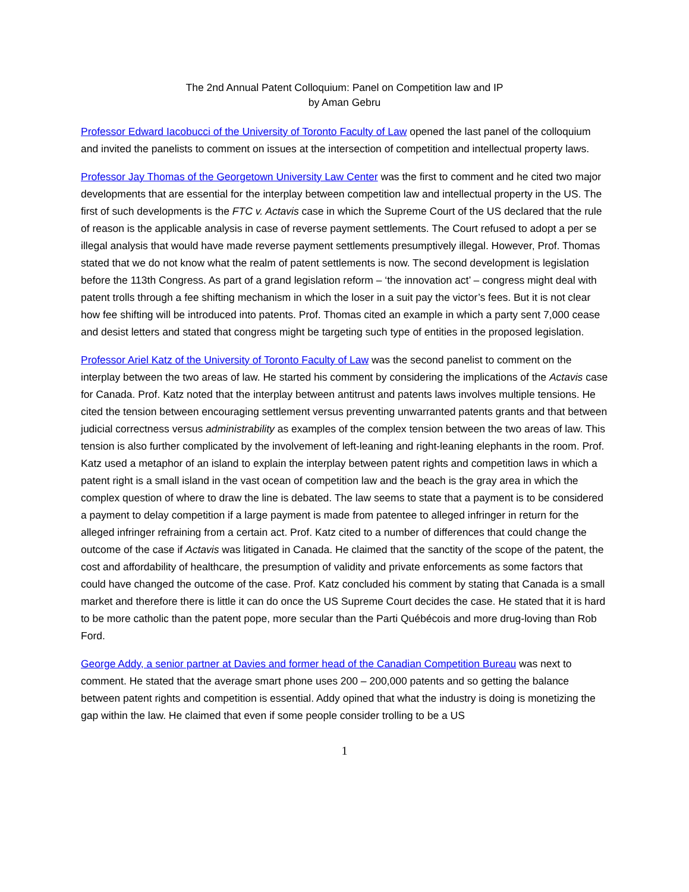The 2nd Annual Patent Colloquium: Panel on Competition law and IP
by Aman Gebru
Professor Edward Iacobucci of the University of Toronto Faculty of Law opened the last panel of the colloquium and invited the panelists to comment on issues at the intersection of competition and intellectual property laws.
Professor Jay Thomas of the Georgetown University Law Center was the first to comment and he cited two major developments that are essential for the interplay between competition law and intellectual property in the US. The first of such developments is the FTC v. Actavis case in which the Supreme Court of the US declared that the rule of reason is the applicable analysis in case of reverse payment settlements. The Court refused to adopt a per se illegal analysis that would have made reverse payment settlements presumptively illegal. However, Prof. Thomas stated that we do not know what the realm of patent settlements is now. The second development is legislation before the 113th Congress. As part of a grand legislation reform – ‘the innovation act’ – congress might deal with patent trolls through a fee shifting mechanism in which the loser in a suit pay the victor’s fees. But it is not clear how fee shifting will be introduced into patents. Prof. Thomas cited an example in which a party sent 7,000 cease and desist letters and stated that congress might be targeting such type of entities in the proposed legislation.
Professor Ariel Katz of the University of Toronto Faculty of Law was the second panelist to comment on the interplay between the two areas of law. He started his comment by considering the implications of the Actavis case for Canada. Prof. Katz noted that the interplay between antitrust and patents laws involves multiple tensions. He cited the tension between encouraging settlement versus preventing unwarranted patents grants and that between judicial correctness versus administrability as examples of the complex tension between the two areas of law. This tension is also further complicated by the involvement of left-leaning and right-leaning elephants in the room. Prof. Katz used a metaphor of an island to explain the interplay between patent rights and competition laws in which a patent right is a small island in the vast ocean of competition law and the beach is the gray area in which the complex question of where to draw the line is debated. The law seems to state that a payment is to be considered a payment to delay competition if a large payment is made from patentee to alleged infringer in return for the alleged infringer refraining from a certain act. Prof. Katz cited to a number of differences that could change the outcome of the case if Actavis was litigated in Canada. He claimed that the sanctity of the scope of the patent, the cost and affordability of healthcare, the presumption of validity and private enforcements as some factors that could have changed the outcome of the case. Prof. Katz concluded his comment by stating that Canada is a small market and therefore there is little it can do once the US Supreme Court decides the case. He stated that it is hard to be more catholic than the patent pope, more secular than the Parti Québécois and more drug-loving than Rob Ford.
George Addy, a senior partner at Davies and former head of the Canadian Competition Bureau was next to comment. He stated that the average smart phone uses 200 – 200,000 patents and so getting the balance between patent rights and competition is essential. Addy opined that what the industry is doing is monetizing the gap within the law. He claimed that even if some people consider trolling to be a US
1